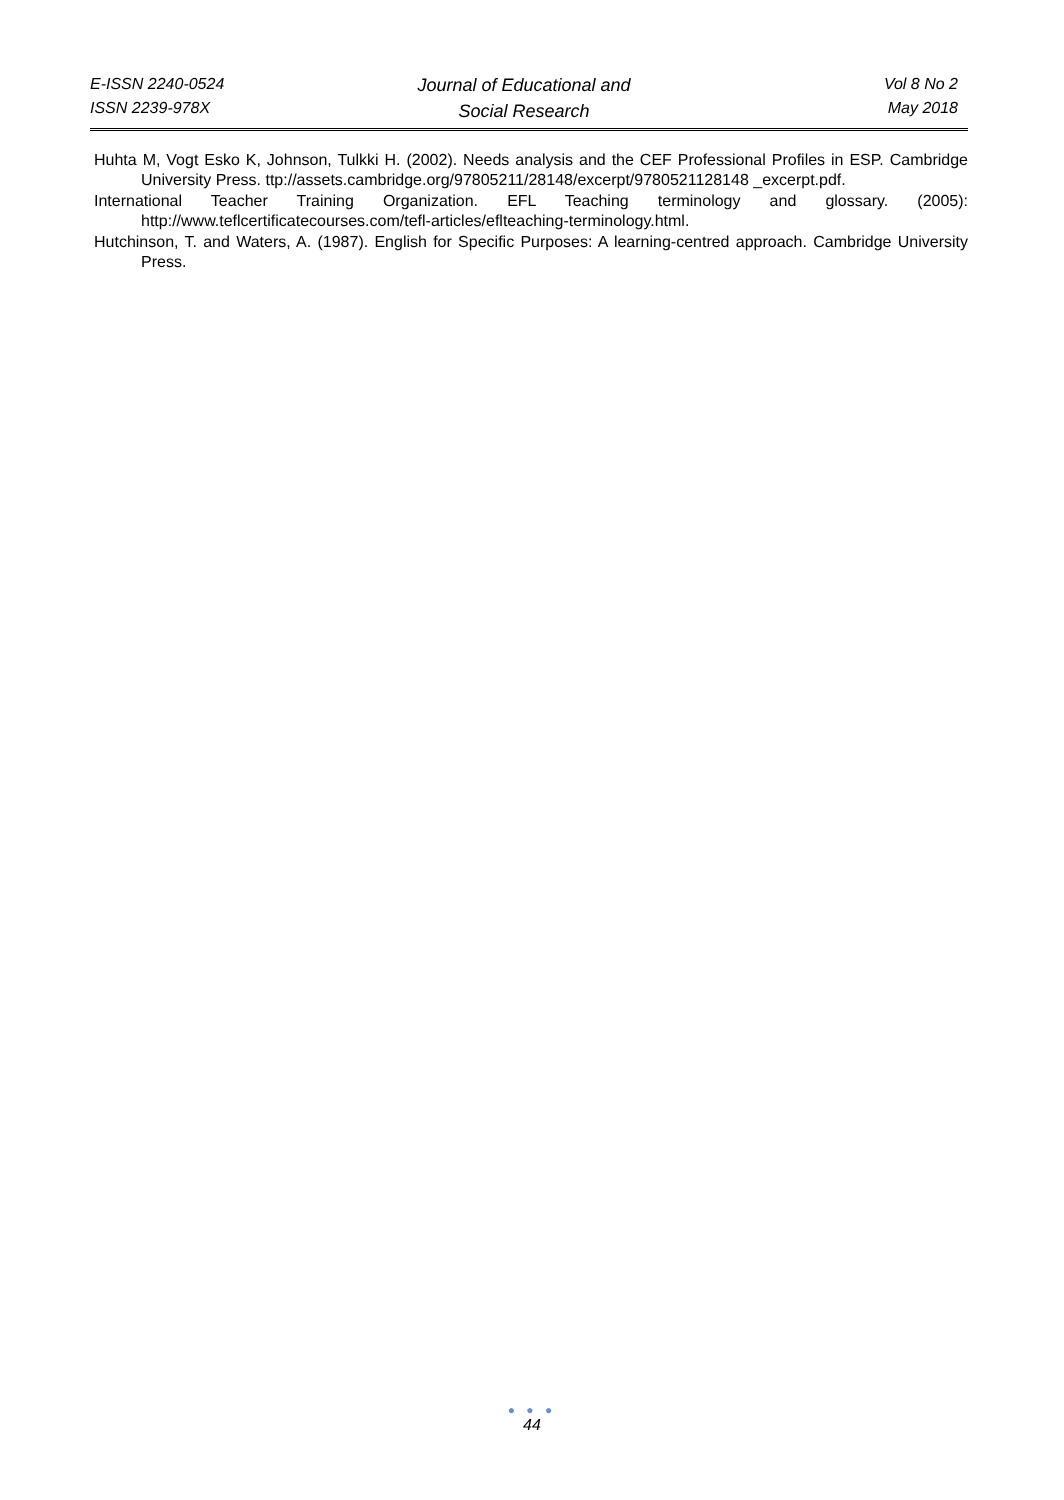E-ISSN 2240-0524
ISSN 2239-978X
Journal of Educational and
Social Research
Vol 8 No 2
May 2018
Huhta M, Vogt Esko K, Johnson, Tulkki H. (2002). Needs analysis and the CEF Professional Profiles in ESP. Cambridge University Press. ttp://assets.cambridge.org/97805211/28148/excerpt/9780521128148 _excerpt.pdf.
International Teacher Training Organization. EFL Teaching terminology and glossary. (2005): http://www.teflcertificatecourses.com/tefl-articles/eflteaching-terminology.html.
Hutchinson, T. and Waters, A. (1987). English for Specific Purposes: A learning-centred approach. Cambridge University Press.
● ● ●
44